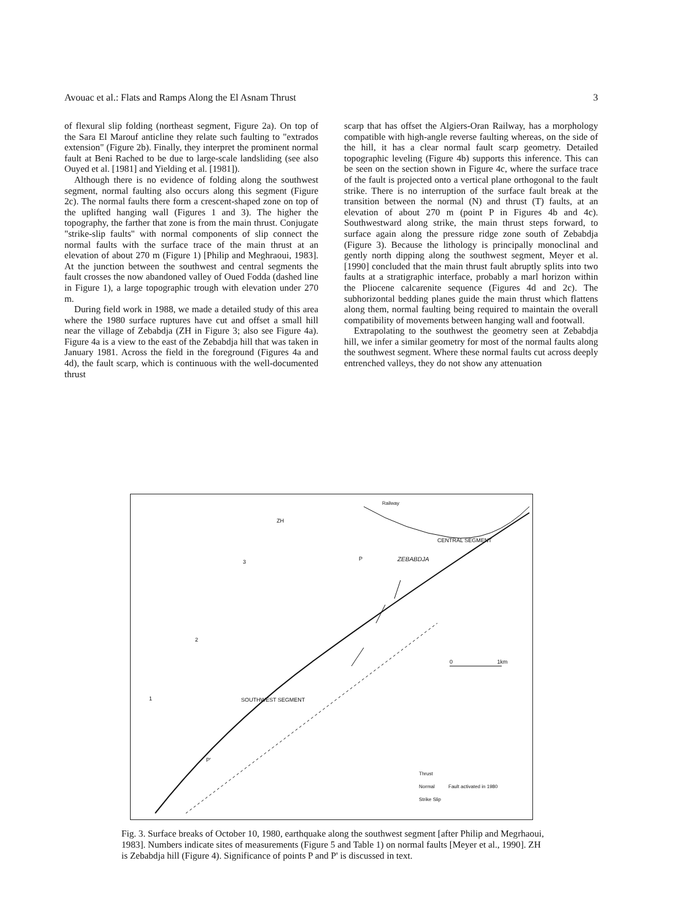Avouac et al.: Flats and Ramps Along the El Asnam Thrust 3
of flexural slip folding (northeast segment, Figure 2a). On top of the Sara El Marouf anticline they relate such faulting to "extrados extension" (Figure 2b). Finally, they interpret the prominent normal fault at Beni Rached to be due to large-scale landsliding (see also Ouyed et al. [1981] and Yielding et al. [1981]).
Although there is no evidence of folding along the southwest segment, normal faulting also occurs along this segment (Figure 2c). The normal faults there form a crescent-shaped zone on top of the uplifted hanging wall (Figures 1 and 3). The higher the topography, the farther that zone is from the main thrust. Conjugate "strike-slip faults" with normal components of slip connect the normal faults with the surface trace of the main thrust at an elevation of about 270 m (Figure 1) [Philip and Meghraoui, 1983]. At the junction between the southwest and central segments the fault crosses the now abandoned valley of Oued Fodda (dashed line in Figure 1), a large topographic trough with elevation under 270 m.
During field work in 1988, we made a detailed study of this area where the 1980 surface ruptures have cut and offset a small hill near the village of Zebabdja (ZH in Figure 3; also see Figure 4a). Figure 4a is a view to the east of the Zebabdja hill that was taken in January 1981. Across the field in the foreground (Figures 4a and 4d), the fault scarp, which is continuous with the well-documented thrust
scarp that has offset the Algiers-Oran Railway, has a morphology compatible with high-angle reverse faulting whereas, on the side of the hill, it has a clear normal fault scarp geometry. Detailed topographic leveling (Figure 4b) supports this inference. This can be seen on the section shown in Figure 4c, where the surface trace of the fault is projected onto a vertical plane orthogonal to the fault strike. There is no interruption of the surface fault break at the transition between the normal (N) and thrust (T) faults, at an elevation of about 270 m (point P in Figures 4b and 4c). Southwestward along strike, the main thrust steps forward, to surface again along the pressure ridge zone south of Zebabdja (Figure 3). Because the lithology is principally monoclinal and gently north dipping along the southwest segment, Meyer et al. [1990] concluded that the main thrust fault abruptly splits into two faults at a stratigraphic interface, probably a marl horizon within the Pliocene calcarenite sequence (Figures 4d and 2c). The subhorizontal bedding planes guide the main thrust which flattens along them, normal faulting being required to maintain the overall compatibility of movements between hanging wall and footwall.
Extrapolating to the southwest the geometry seen at Zebabdja hill, we infer a similar geometry for most of the normal faults along the southwest segment. Where these normal faults cut across deeply entrenched valleys, they do not show any attenuation
ZH
3
2
1
P
P'
ZEBABDJA
Railway
CENTRAL SEGMENT
SOUTHWEST SEGMENT
0 1km
Thrust
Normal Fault activated in 1980
Strike Slip
Fig. 3. Surface breaks of October 10, 1980, earthquake along the southwest segment [after Philip and Megrhaoui, 1983]. Numbers indicate sites of measurements (Figure 5 and Table 1) on normal faults [Meyer et al., 1990]. ZH is Zebabdja hill (Figure 4). Significance of points P and P' is discussed in text.